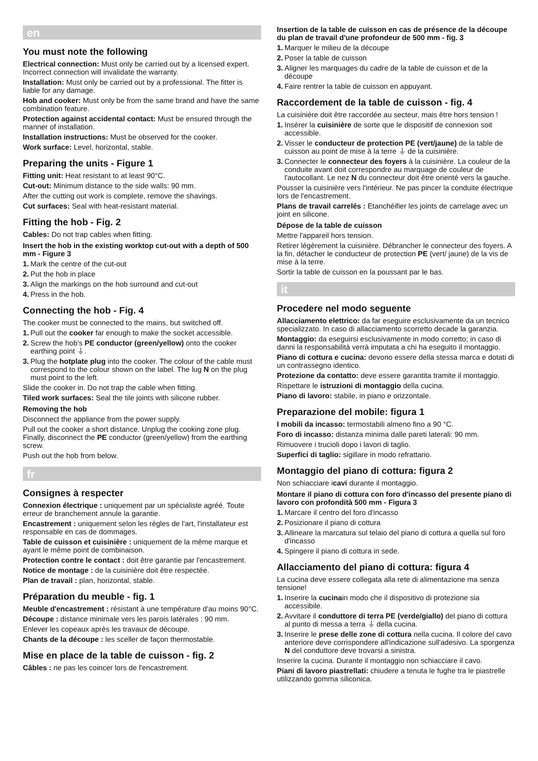en
You must note the following
Electrical connection: Must only be carried out by a licensed expert. Incorrect connection will invalidate the warranty.
Installation: Must only be carried out by a professional. The fitter is liable for any damage.
Hob and cooker: Must only be from the same brand and have the same combination feature.
Protection against accidental contact: Must be ensured through the manner of installation.
Installation instructions: Must be observed for the cooker.
Work surface: Level, horizontal, stable.
Preparing the units - Figure 1
Fitting unit: Heat resistant to at least 90°C.
Cut-out: Minimum distance to the side walls: 90 mm.
After the cutting out work is complete, remove the shavings.
Cut surfaces: Seal with heat-resistant material.
Fitting the hob - Fig. 2
Cables: Do not trap cables when fitting.
Insert the hob in the existing worktop cut-out with a depth of 500 mm - Figure 3
1. Mark the centre of the cut-out
2. Put the hob in place
3. Align the markings on the hob surround and cut-out
4. Press in the hob.
Connecting the hob - Fig. 4
The cooker must be connected to the mains, but switched off.
1. Pull out the cooker far enough to make the socket accessible.
2. Screw the hob's PE conductor (green/yellow) onto the cooker earthing point ⏚.
3. Plug the hotplate plug into the cooker. The colour of the cable must correspond to the colour shown on the label. The lug N on the plug must point to the left.
Slide the cooker in. Do not trap the cable when fitting.
Tiled work surfaces: Seal the tile joints with silicone rubber.
Removing the hob
Disconnect the appliance from the power supply.
Pull out the cooker a short distance. Unplug the cooking zone plug. Finally, disconnect the PE conductor (green/yellow) from the earthing screw.
Push out the hob from below.
fr
Consignes à respecter
Connexion électrique : uniquement par un spécialiste agréé. Toute erreur de branchement annule la garantie.
Encastrement : uniquement selon les règles de l'art, l'installateur est responsable en cas de dommages.
Table de cuisson et cuisinière : uniquement de la même marque et ayant le même point de combinaison.
Protection contre le contact : doit être garantie par l'encastrement.
Notice de montage : de la cuisinière doit être respectée.
Plan de travail : plan, horizontal, stable.
Préparation du meuble - fig. 1
Meuble d'encastrement : résistant à une température d'au moins 90°C.
Découpe : distance minimale vers les parois latérales : 90 mm.
Enlever les copeaux après les travaux de découpe.
Chants de la découpe : les sceller de façon thermostable.
Mise en place de la table de cuisson - fig. 2
Câbles : ne pas les coincer lors de l'encastrement.
Insertion de la table de cuisson en cas de présence de la découpe du plan de travail d'une profondeur de 500 mm - fig. 3
1. Marquer le milieu de la découpe
2. Poser la table de cuisson
3. Aligner les marquages du cadre de la table de cuisson et de la découpe
4. Faire rentrer la table de cuisson en appuyant.
Raccordement de la table de cuisson - fig. 4
La cuisinière doit être raccordée au secteur, mais être hors tension !
1. Insérer la cuisinière de sorte que le dispositif de connexion soit accessible.
2. Visser le conducteur de protection PE (vert/jaune) de la table de cuisson au point de mise à la terre ⏚ de la cuisinière.
3. Connecter le connecteur des foyers à la cuisinière. La couleur de la conduite avant doit correspondre au marquage de couleur de l'autocollant. Le nez N du connecteur doit être orienté vers la gauche.
Pousser la cuisinière vers l'intérieur. Ne pas pincer la conduite électrique lors de l'encastrement.
Plans de travail carrelés : Etanchéifier les joints de carrelage avec un joint en silicone.
Dépose de la table de cuisson
Mettre l'appareil hors tension.
Retirer légèrement la cuisinière. Débrancher le connecteur des foyers. A la fin, détacher le conducteur de protection PE (vert/ jaune) de la vis de mise à la terre.
Sortir la table de cuisson en la poussant par le bas.
it
Procedere nel modo seguente
Allacciamento elettrico: da far eseguire esclusivamente da un tecnico specializzato. In caso di allacciamento scorretto decade la garanzia.
Montaggio: da eseguirsi esclusivamente in modo corretto; in caso di danni la responsabilità verrà imputata a chi ha eseguito il montaggio.
Piano di cottura e cucina: devono essere della stessa marca e dotati di un contrassegno identico.
Protezione da contatto: deve essere garantita tramite il montaggio.
Rispettare le istruzioni di montaggio della cucina.
Piano di lavoro: stabile, in piano e orizzontale.
Preparazione del mobile: figura 1
I mobili da incasso: termostabili almeno fino a 90 °C.
Foro di incasso: distanza minima dalle pareti laterali: 90 mm.
Rimuovere i trucioli dopo i lavori di taglio.
Superfici di taglio: sigillare in modo refrattario.
Montaggio del piano di cottura: figura 2
Non schiacciare icavi durante il montaggio.
Montare il piano di cottura con foro d'incasso del presente piano di lavoro con profondità 500 mm - Figura 3
1. Marcare il centro del foro d'incasso
2. Posizionare il piano di cottura
3. Allineare la marcatura sul telaio del piano di cottura a quella sul foro d'incasso
4. Spingere il piano di cottura in sede.
Allacciamento del piano di cottura: figura 4
La cucina deve essere collegata alla rete di alimentazione ma senza tensione!
1. Inserire la cucinain modo che il dispositivo di protezione sia accessibile.
2. Avvitare il conduttore di terra PE (verde/giallo) del piano di cottura al punto di messa a terra ⏚ della cucina.
3. Inserire le prese delle zone di cottura nella cucina. Il colore del cavo anteriore deve corrispondere all'indicazione sull'adesivo. La sporgenza N del conduttore deve trovarsi a sinistra.
Inserire la cucina. Durante il montaggio non schiacciare il cavo.
Piani di lavoro piastrellati: chiudere a tenuta le fughe tra le piastrelle utilizzando gomma siliconica.